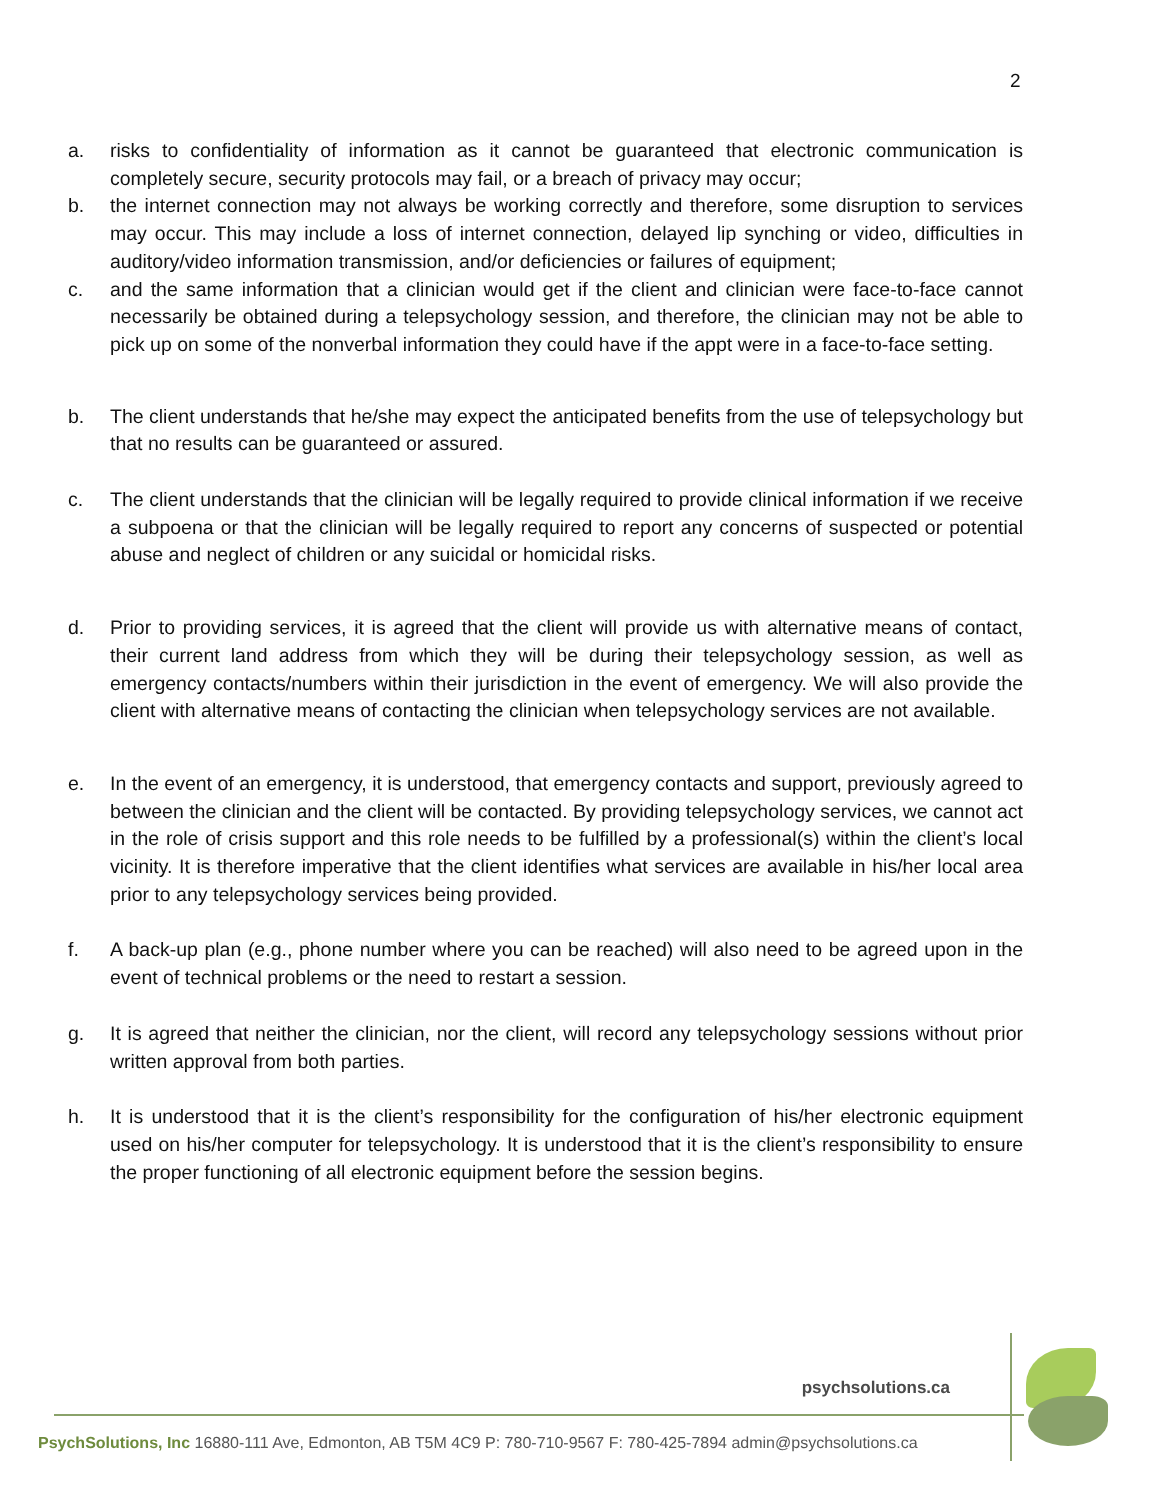2
a. risks to confidentiality of information as it cannot be guaranteed that electronic communication is completely secure, security protocols may fail, or a breach of privacy may occur;
b. the internet connection may not always be working correctly and therefore, some disruption to services may occur. This may include a loss of internet connection, delayed lip synching or video, difficulties in auditory/video information transmission, and/or deficiencies or failures of equipment;
c. and the same information that a clinician would get if the client and clinician were face-to-face cannot necessarily be obtained during a telepsychology session, and therefore, the clinician may not be able to pick up on some of the nonverbal information they could have if the appt were in a face-to-face setting.
b. The client understands that he/she may expect the anticipated benefits from the use of telepsychology but that no results can be guaranteed or assured.
c. The client understands that the clinician will be legally required to provide clinical information if we receive a subpoena or that the clinician will be legally required to report any concerns of suspected or potential abuse and neglect of children or any suicidal or homicidal risks.
d. Prior to providing services, it is agreed that the client will provide us with alternative means of contact, their current land address from which they will be during their telepsychology session, as well as emergency contacts/numbers within their jurisdiction in the event of emergency. We will also provide the client with alternative means of contacting the clinician when telepsychology services are not available.
e. In the event of an emergency, it is understood, that emergency contacts and support, previously agreed to between the clinician and the client will be contacted. By providing telepsychology services, we cannot act in the role of crisis support and this role needs to be fulfilled by a professional(s) within the client’s local vicinity. It is therefore imperative that the client identifies what services are available in his/her local area prior to any telepsychology services being provided.
f. A back-up plan (e.g., phone number where you can be reached) will also need to be agreed upon in the event of technical problems or the need to restart a session.
g. It is agreed that neither the clinician, nor the client, will record any telepsychology sessions without prior written approval from both parties.
h. It is understood that it is the client’s responsibility for the configuration of his/her electronic equipment used on his/her computer for telepsychology. It is understood that it is the client’s responsibility to ensure the proper functioning of all electronic equipment before the session begins.
psychsolutions.ca
PsychSolutions, Inc 16880-111 Ave, Edmonton, AB T5M 4C9 P: 780-710-9567 F: 780-425-7894 admin@psychsolutions.ca